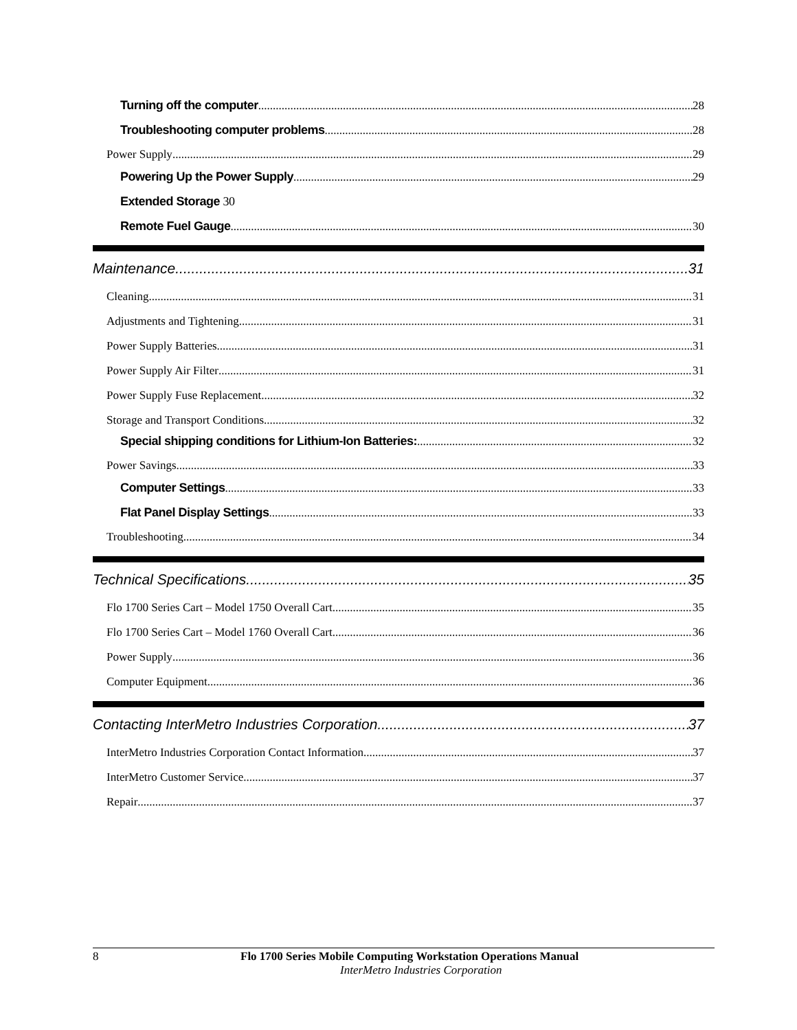Turning off the computer 28
Troubleshooting computer problems 28
Power Supply 29
Powering Up the Power Supply 29
Extended Storage 30
Remote Fuel Gauge 30
Maintenance 31
Cleaning 31
Adjustments and Tightening 31
Power Supply Batteries 31
Power Supply Air Filter 31
Power Supply Fuse Replacement 32
Storage and Transport Conditions 32
Special shipping conditions for Lithium-Ion Batteries: 32
Power Savings 33
Computer Settings 33
Flat Panel Display Settings 33
Troubleshooting 34
Technical Specifications 35
Flo 1700 Series Cart – Model 1750 Overall Cart 35
Flo 1700 Series Cart – Model 1760 Overall Cart 36
Power Supply 36
Computer Equipment 36
Contacting InterMetro Industries Corporation 37
InterMetro Industries Corporation Contact Information 37
InterMetro Customer Service 37
Repair 37
8 Flo 1700 Series Mobile Computing Workstation Operations Manual
InterMetro Industries Corporation